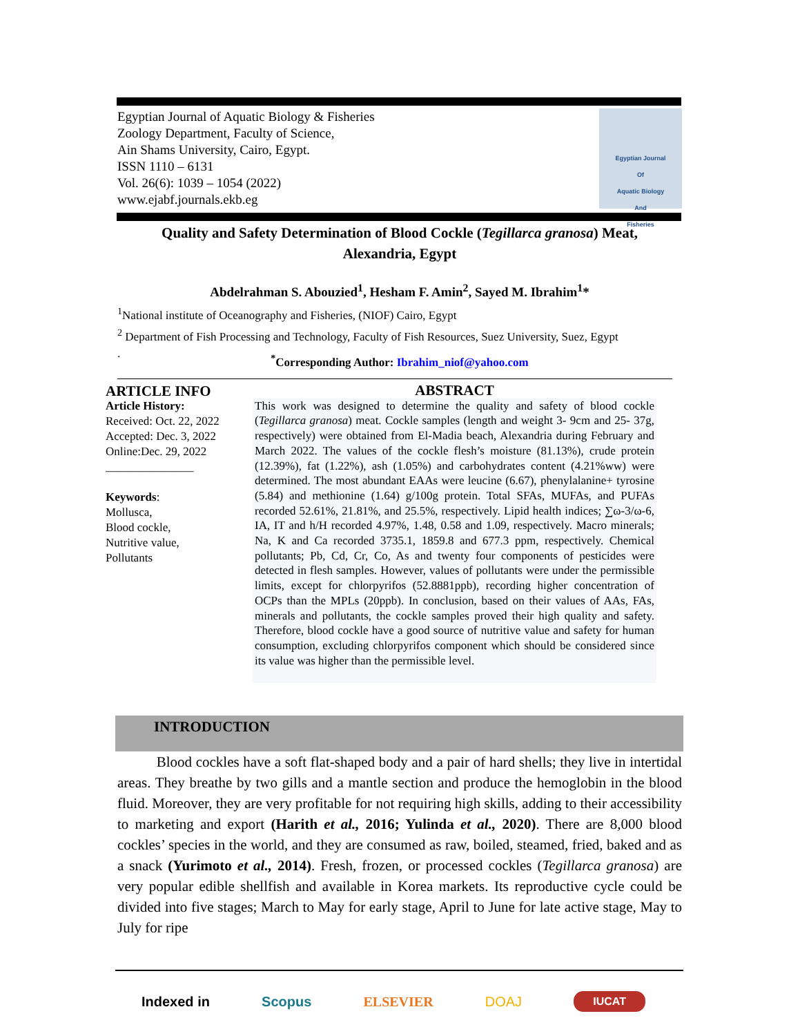Egyptian Journal of Aquatic Biology & Fisheries
Zoology Department, Faculty of Science,
Ain Shams University, Cairo, Egypt.
ISSN 1110 – 6131
Vol. 26(6): 1039 – 1054 (2022)
www.ejabf.journals.ekb.eg
Egyptian Journal
Of
Aquatic Biology
And
Fisheries
Quality and Safety Determination of Blood Cockle (Tegillarca granosa) Meat,
Alexandria, Egypt
Abdelrahman S. Abouzied<sup>1</sup>, Hesham F. Amin<sup>2</sup>, Sayed M. Ibrahim<sup>1</sup>*
<sup>1</sup> National institute of Oceanography and Fisheries, (NIOF) Cairo, Egypt
<sup>2</sup> Department of Fish Processing and Technology, Faculty of Fish Resources, Suez University, Suez, Egypt
.
<sup>*</sup> Corresponding Author: Ibrahim_niof@yahoo.com
ARTICLE INFO
Article History:
Received: Oct. 22, 2022
Accepted: Dec. 3, 2022
Online:Dec. 29, 2022
_______________
Keywords:
Mollusca,
Blood cockle,
Nutritive value,
Pollutants
ABSTRACT
This work was designed to determine the quality and safety of blood cockle (Tegillarca granosa) meat. Cockle samples (length and weight 3- 9cm and 25- 37g, respectively) were obtained from El-Madia beach, Alexandria during February and March 2022. The values of the cockle flesh’s moisture (81.13%), crude protein (12.39%), fat (1.22%), ash (1.05%) and carbohydrates content (4.21%ww) were determined. The most abundant EAAs were leucine (6.67), phenylalanine+ tyrosine (5.84) and methionine (1.64) g/100g protein. Total SFAs, MUFAs, and PUFAs recorded 52.61%, 21.81%, and 25.5%, respectively. Lipid health indices; ∑ω-3/ω-6, IA, IT and h/H recorded 4.97%, 1.48, 0.58 and 1.09, respectively. Macro minerals; Na, K and Ca recorded 3735.1, 1859.8 and 677.3 ppm, respectively. Chemical pollutants; Pb, Cd, Cr, Co, As and twenty four components of pesticides were detected in flesh samples. However, values of pollutants were under the permissible limits, except for chlorpyrifos (52.8881ppb), recording higher concentration of OCPs than the MPLs (20ppb). In conclusion, based on their values of AAs, FAs, minerals and pollutants, the cockle samples proved their high quality and safety. Therefore, blood cockle have a good source of nutritive value and safety for human consumption, excluding chlorpyrifos component which should be considered since its value was higher than the permissible level.
INTRODUCTION
Blood cockles have a soft flat-shaped body and a pair of hard shells; they live in intertidal areas. They breathe by two gills and a mantle section and produce the hemoglobin in the blood fluid. Moreover, they are very profitable for not requiring high skills, adding to their accessibility to marketing and export (Harith et al., 2016; Yulinda et al., 2020). There are 8,000 blood cockles’ species in the world, and they are consumed as raw, boiled, steamed, fried, baked and as a snack (Yurimoto et al., 2014). Fresh, frozen, or processed cockles (Tegillarca granosa) are very popular edible shellfish and available in Korea markets. Its reproductive cycle could be divided into five stages; March to May for early stage, April to June for late active stage, May to July for ripe
Indexed in Scopus ELSEVIER DOAJ IUCAT